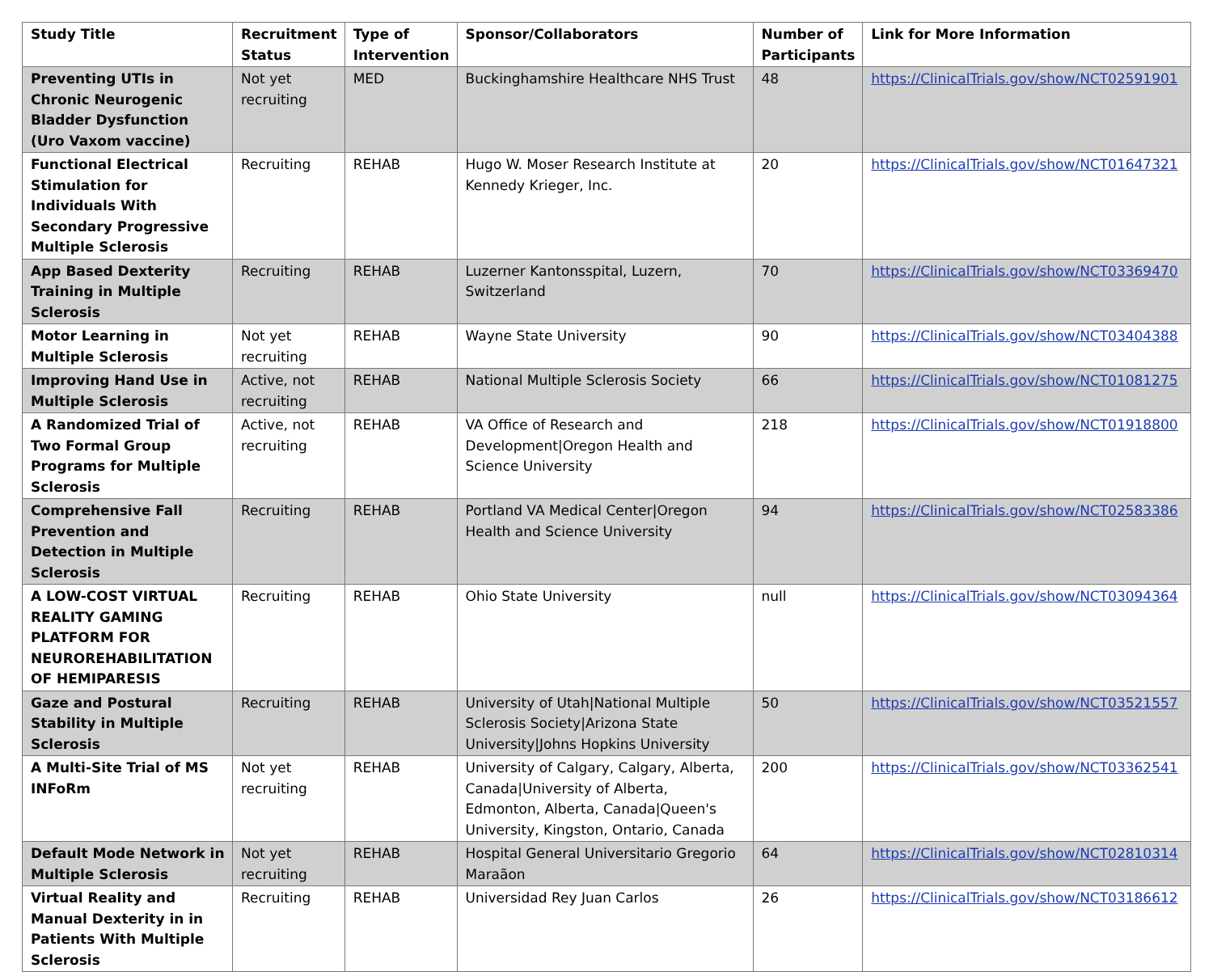| Study Title | Recruitment Status | Type of Intervention | Sponsor/Collaborators | Number of Participants | Link for More Information |
| --- | --- | --- | --- | --- | --- |
| Preventing UTIs in Chronic Neurogenic Bladder Dysfunction (Uro Vaxom vaccine) | Not yet recruiting | MED | Buckinghamshire Healthcare NHS Trust | 48 | https://ClinicalTrials.gov/show/NCT02591901 |
| Functional Electrical Stimulation for Individuals With Secondary Progressive Multiple Sclerosis | Recruiting | REHAB | Hugo W. Moser Research Institute at Kennedy Krieger, Inc. | 20 | https://ClinicalTrials.gov/show/NCT01647321 |
| App Based Dexterity Training in Multiple Sclerosis | Recruiting | REHAB | Luzerner Kantonsspital, Luzern, Switzerland | 70 | https://ClinicalTrials.gov/show/NCT03369470 |
| Motor Learning in Multiple Sclerosis | Not yet recruiting | REHAB | Wayne State University | 90 | https://ClinicalTrials.gov/show/NCT03404388 |
| Improving Hand Use in Multiple Sclerosis | Active, not recruiting | REHAB | National Multiple Sclerosis Society | 66 | https://ClinicalTrials.gov/show/NCT01081275 |
| A Randomized Trial of Two Formal Group Programs for Multiple Sclerosis | Active, not recruiting | REHAB | VA Office of Research and Development/Oregon Health and Science University | 218 | https://ClinicalTrials.gov/show/NCT01918800 |
| Comprehensive Fall Prevention and Detection in Multiple Sclerosis | Recruiting | REHAB | Portland VA Medical Center/Oregon Health and Science University | 94 | https://ClinicalTrials.gov/show/NCT02583386 |
| A LOW-COST VIRTUAL REALITY GAMING PLATFORM FOR NEUROREHABILITATION OF HEMIPARESIS | Recruiting | REHAB | Ohio State University | null | https://ClinicalTrials.gov/show/NCT03094364 |
| Gaze and Postural Stability in Multiple Sclerosis | Recruiting | REHAB | University of Utah/National Multiple Sclerosis Society/Arizona State University/Johns Hopkins University | 50 | https://ClinicalTrials.gov/show/NCT03521557 |
| A Multi-Site Trial of MS INFoRm | Not yet recruiting | REHAB | University of Calgary, Calgary, Alberta, Canada/University of Alberta, Edmonton, Alberta, Canada/Queen's University, Kingston, Ontario, Canada | 200 | https://ClinicalTrials.gov/show/NCT03362541 |
| Default Mode Network in Multiple Sclerosis | Not yet recruiting | REHAB | Hospital General Universitario Gregorio Maraãon | 64 | https://ClinicalTrials.gov/show/NCT02810314 |
| Virtual Reality and Manual Dexterity in in Patients With Multiple Sclerosis | Recruiting | REHAB | Universidad Rey Juan Carlos | 26 | https://ClinicalTrials.gov/show/NCT03186612 |